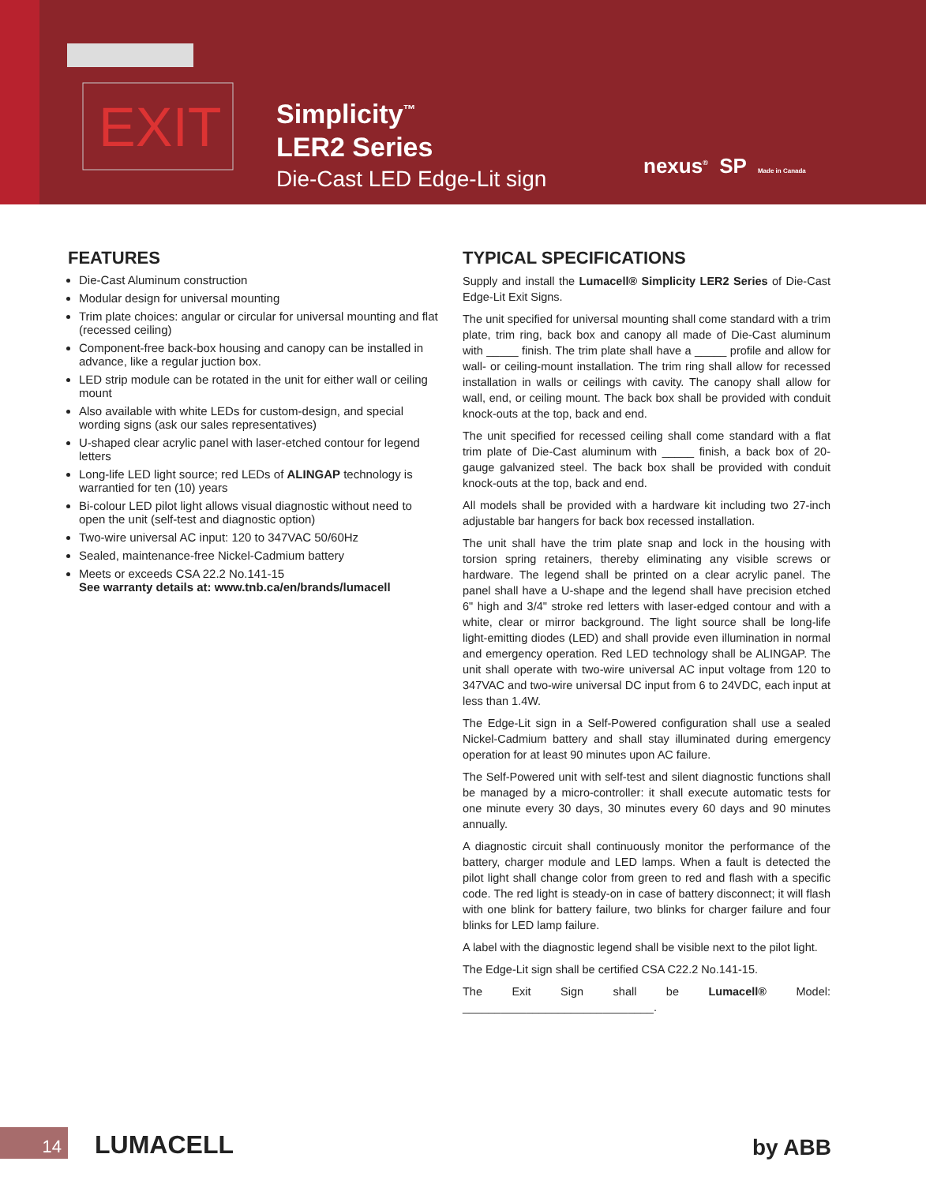EXIT
Simplicity<sup>™</sup>
LER2 Series
Die-Cast LED Edge-Lit sign
nexus<sup>®</sup> SP Made in Canada
FEATURES
Die-Cast Aluminum construction
Modular design for universal mounting
Trim plate choices: angular or circular for universal mounting and flat (recessed ceiling)
Component-free back-box housing and canopy can be installed in advance, like a regular juction box.
LED strip module can be rotated in the unit for either wall or ceiling mount
Also available with white LEDs for custom-design, and special wording signs (ask our sales representatives)
U-shaped clear acrylic panel with laser-etched contour for legend letters
Long-life LED light source; red LEDs of ALINGAP technology is warrantied for ten (10) years
Bi-colour LED pilot light allows visual diagnostic without need to open the unit (self-test and diagnostic option)
Two-wire universal AC input: 120 to 347VAC 50/60Hz
Sealed, maintenance-free Nickel-Cadmium battery
Meets or exceeds CSA 22.2 No.141-15
See warranty details at: www.tnb.ca/en/brands/lumacell
TYPICAL SPECIFICATIONS
Supply and install the Lumacell® Simplicity LER2 Series of Die-Cast Edge-Lit Exit Signs.
The unit specified for universal mounting shall come standard with a trim plate, trim ring, back box and canopy all made of Die-Cast aluminum with _____ finish. The trim plate shall have a _____ profile and allow for wall- or ceiling-mount installation. The trim ring shall allow for recessed installation in walls or ceilings with cavity. The canopy shall allow for wall, end, or ceiling mount. The back box shall be provided with conduit knock-outs at the top, back and end.
The unit specified for recessed ceiling shall come standard with a flat trim plate of Die-Cast aluminum with _____ finish, a back box of 20-gauge galvanized steel. The back box shall be provided with conduit knock-outs at the top, back and end.
All models shall be provided with a hardware kit including two 27-inch adjustable bar hangers for back box recessed installation.
The unit shall have the trim plate snap and lock in the housing with torsion spring retainers, thereby eliminating any visible screws or hardware. The legend shall be printed on a clear acrylic panel. The panel shall have a U-shape and the legend shall have precision etched 6" high and 3/4" stroke red letters with laser-edged contour and with a white, clear or mirror background. The light source shall be long-life light-emitting diodes (LED) and shall provide even illumination in normal and emergency operation. Red LED technology shall be ALINGAP. The unit shall operate with two-wire universal AC input voltage from 120 to 347VAC and two-wire universal DC input from 6 to 24VDC, each input at less than 1.4W.
The Edge-Lit sign in a Self-Powered configuration shall use a sealed Nickel-Cadmium battery and shall stay illuminated during emergency operation for at least 90 minutes upon AC failure.
The Self-Powered unit with self-test and silent diagnostic functions shall be managed by a micro-controller: it shall execute automatic tests for one minute every 30 days, 30 minutes every 60 days and 90 minutes annually.
A diagnostic circuit shall continuously monitor the performance of the battery, charger module and LED lamps. When a fault is detected the pilot light shall change color from green to red and flash with a specific code. The red light is steady-on in case of battery disconnect; it will flash with one blink for battery failure, two blinks for charger failure and four blinks for LED lamp failure.
A label with the diagnostic legend shall be visible next to the pilot light.
The Edge-Lit sign shall be certified CSA C22.2 No.141-15.
The Exit Sign shall be Lumacell® Model: ______________________________.
14 LUMACELL by ABB